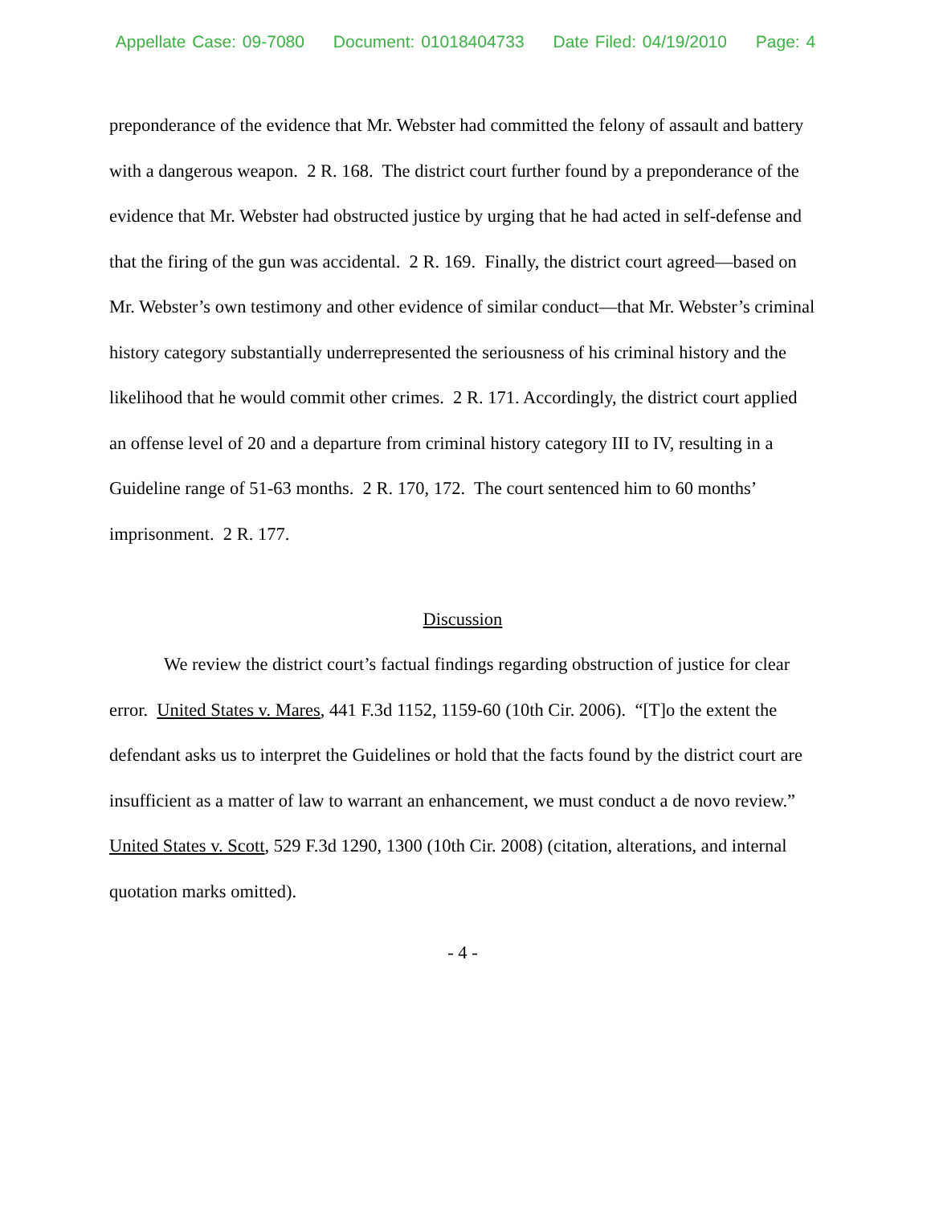Appellate Case: 09-7080 Document: 01018404733 Date Filed: 04/19/2010 Page: 4
preponderance of the evidence that Mr. Webster had committed the felony of assault and battery with a dangerous weapon. 2 R. 168. The district court further found by a preponderance of the evidence that Mr. Webster had obstructed justice by urging that he had acted in self-defense and that the firing of the gun was accidental. 2 R. 169. Finally, the district court agreed—based on Mr. Webster’s own testimony and other evidence of similar conduct—that Mr. Webster’s criminal history category substantially underrepresented the seriousness of his criminal history and the likelihood that he would commit other crimes. 2 R. 171. Accordingly, the district court applied an offense level of 20 and a departure from criminal history category III to IV, resulting in a Guideline range of 51-63 months. 2 R. 170, 172. The court sentenced him to 60 months’ imprisonment. 2 R. 177.
Discussion
We review the district court’s factual findings regarding obstruction of justice for clear error. United States v. Mares, 441 F.3d 1152, 1159-60 (10th Cir. 2006). “[T]o the extent the defendant asks us to interpret the Guidelines or hold that the facts found by the district court are insufficient as a matter of law to warrant an enhancement, we must conduct a de novo review.” United States v. Scott, 529 F.3d 1290, 1300 (10th Cir. 2008) (citation, alterations, and internal quotation marks omitted).
- 4 -